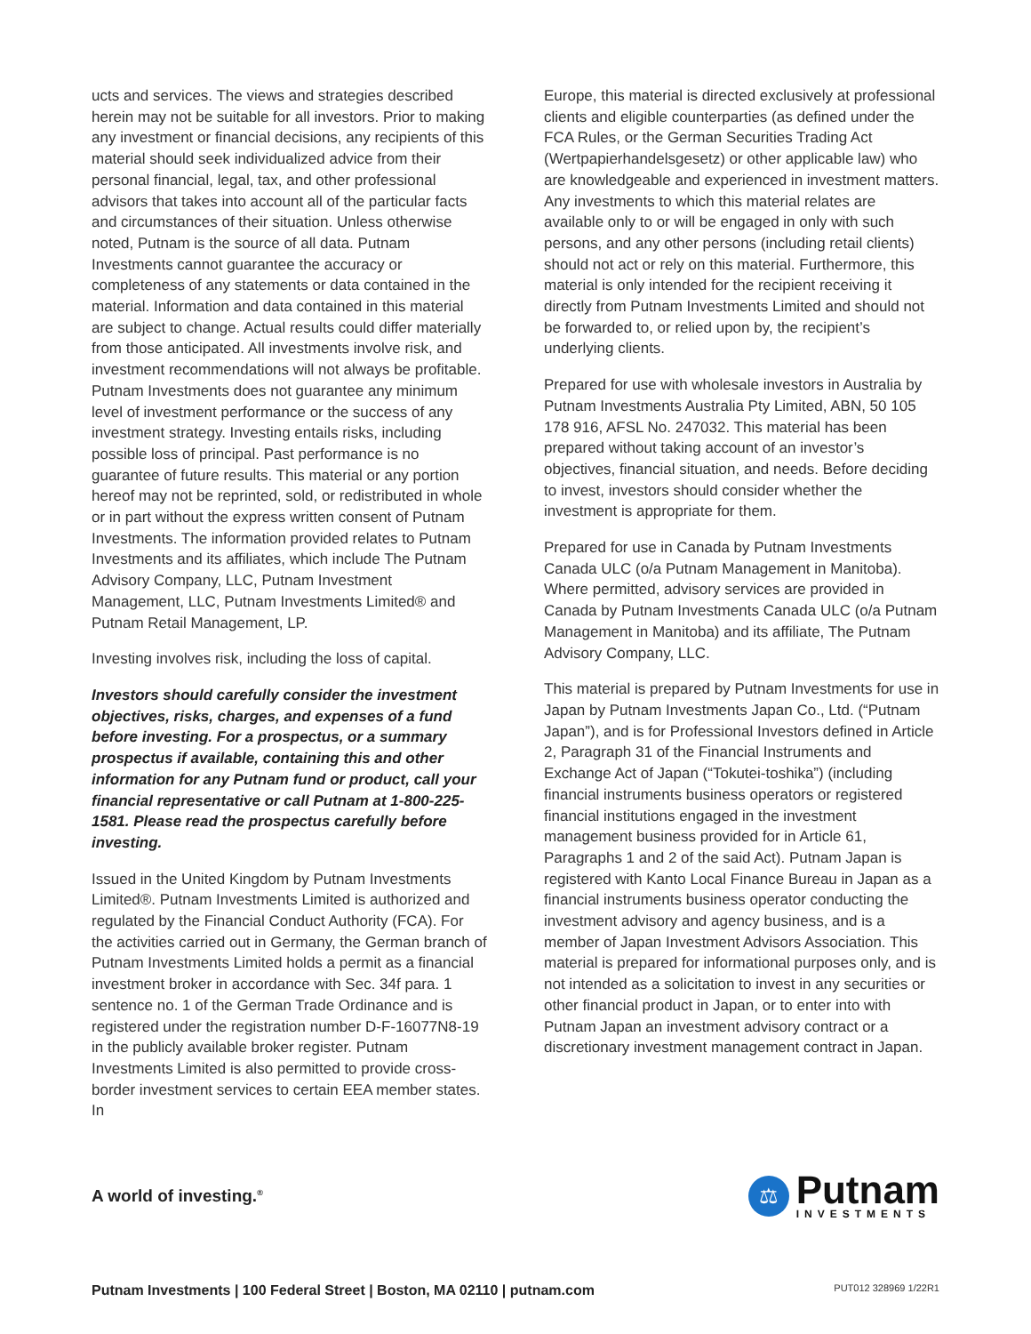ucts and services. The views and strategies described herein may not be suitable for all investors. Prior to making any investment or financial decisions, any recipients of this material should seek individualized advice from their personal financial, legal, tax, and other professional advisors that takes into account all of the particular facts and circumstances of their situation. Unless otherwise noted, Putnam is the source of all data. Putnam Investments cannot guarantee the accuracy or completeness of any statements or data contained in the material. Information and data contained in this material are subject to change. Actual results could differ materially from those anticipated. All investments involve risk, and investment recommendations will not always be profitable. Putnam Investments does not guarantee any minimum level of investment performance or the success of any investment strategy. Investing entails risks, including possible loss of principal. Past performance is no guarantee of future results. This material or any portion hereof may not be reprinted, sold, or redistributed in whole or in part without the express written consent of Putnam Investments. The information provided relates to Putnam Investments and its affiliates, which include The Putnam Advisory Company, LLC, Putnam Investment Management, LLC, Putnam Investments Limited® and Putnam Retail Management, LP.
Investing involves risk, including the loss of capital.
Investors should carefully consider the investment objectives, risks, charges, and expenses of a fund before investing. For a prospectus, or a summary prospectus if available, containing this and other information for any Putnam fund or product, call your financial representative or call Putnam at 1-800-225-1581. Please read the prospectus carefully before investing.
Issued in the United Kingdom by Putnam Investments Limited®. Putnam Investments Limited is authorized and regulated by the Financial Conduct Authority (FCA). For the activities carried out in Germany, the German branch of Putnam Investments Limited holds a permit as a financial investment broker in accordance with Sec. 34f para. 1 sentence no. 1 of the German Trade Ordinance and is registered under the registration number D-F-16077N8-19 in the publicly available broker register. Putnam Investments Limited is also permitted to provide cross-border investment services to certain EEA member states. In
Europe, this material is directed exclusively at professional clients and eligible counterparties (as defined under the FCA Rules, or the German Securities Trading Act (Wertpapierhandelsgesetz) or other applicable law) who are knowledgeable and experienced in investment matters. Any investments to which this material relates are available only to or will be engaged in only with such persons, and any other persons (including retail clients) should not act or rely on this material. Furthermore, this material is only intended for the recipient receiving it directly from Putnam Investments Limited and should not be forwarded to, or relied upon by, the recipient’s underlying clients.
Prepared for use with wholesale investors in Australia by Putnam Investments Australia Pty Limited, ABN, 50 105 178 916, AFSL No. 247032. This material has been prepared without taking account of an investor’s objectives, financial situation, and needs. Before deciding to invest, investors should consider whether the investment is appropriate for them.
Prepared for use in Canada by Putnam Investments Canada ULC (o/a Putnam Management in Manitoba). Where permitted, advisory services are provided in Canada by Putnam Investments Canada ULC (o/a Putnam Management in Manitoba) and its affiliate, The Putnam Advisory Company, LLC.
This material is prepared by Putnam Investments for use in Japan by Putnam Investments Japan Co., Ltd. (“Putnam Japan”), and is for Professional Investors defined in Article 2, Paragraph 31 of the Financial Instruments and Exchange Act of Japan (“Tokutei-toshika”) (including financial instruments business operators or registered financial institutions engaged in the investment management business provided for in Article 61, Paragraphs 1 and 2 of the said Act). Putnam Japan is registered with Kanto Local Finance Bureau in Japan as a financial instruments business operator conducting the investment advisory and agency business, and is a member of Japan Investment Advisors Association. This material is prepared for informational purposes only, and is not intended as a solicitation to invest in any securities or other financial product in Japan, or to enter into with Putnam Japan an investment advisory contract or a discretionary investment management contract in Japan.
A world of investing.<sup>®</sup>
⚖
Putnam
INVESTMENTS
Putnam Investments | 100 Federal Street | Boston, MA 02110 | putnam.com
PUT012 328969 1/22R1